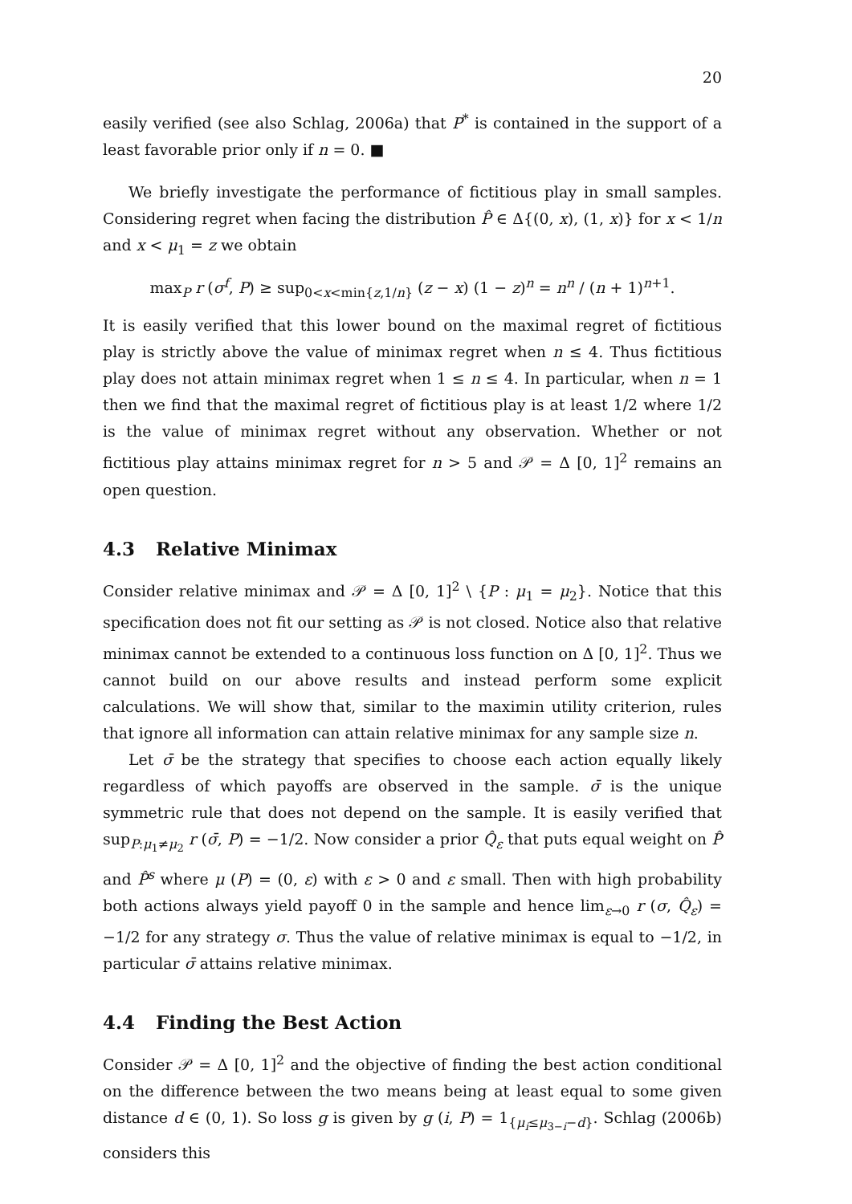20
easily verified (see also Schlag, 2006a) that P<sup>*</sup> is contained in the support of a least favorable prior only if n = 0. ■
We briefly investigate the performance of fictitious play in small samples. Considering regret when facing the distribution P̂ ∈ Δ{(0, x), (1, x)} for x < 1/n and x < μ<sub>1</sub> = z we obtain
max<sub>P</sub> r (σ<sup>f</sup>, P) ≥ sup<sub>0<x<min{z,1/n}</sub> (z − x) (1 − z)<sup>n</sup> = n<sup>n</sup> / (n + 1)<sup>n+1</sup>.
It is easily verified that this lower bound on the maximal regret of fictitious play is strictly above the value of minimax regret when n ≤ 4. Thus fictitious play does not attain minimax regret when 1 ≤ n ≤ 4. In particular, when n = 1 then we find that the maximal regret of fictitious play is at least 1/2 where 1/2 is the value of minimax regret without any observation. Whether or not fictitious play attains minimax regret for n > 5 and 𝒫 = Δ [0, 1]<sup>2</sup> remains an open question.
4.3 Relative Minimax
Consider relative minimax and 𝒫 = Δ [0, 1]<sup>2</sup> \ {P : μ<sub>1</sub> = μ<sub>2</sub>}. Notice that this specification does not fit our setting as 𝒫 is not closed. Notice also that relative minimax cannot be extended to a continuous loss function on Δ [0, 1]<sup>2</sup>. Thus we cannot build on our above results and instead perform some explicit calculations. We will show that, similar to the maximin utility criterion, rules that ignore all information can attain relative minimax for any sample size n.
Let σ̄ be the strategy that specifies to choose each action equally likely regardless of which payoffs are observed in the sample. σ̄ is the unique symmetric rule that does not depend on the sample. It is easily verified that sup<sub>P:μ<sub>1</sub>≠μ<sub>2</sub></sub> r (σ̄, P) = −1/2. Now consider a prior Q̂<sub>ε</sub> that puts equal weight on P̂ and P̂<sup>s</sup> where μ (P) = (0, ε) with ε > 0 and ε small. Then with high probability both actions always yield payoff 0 in the sample and hence lim<sub>ε→0</sub> r (σ, Q̂<sub>ε</sub>) = −1/2 for any strategy σ. Thus the value of relative minimax is equal to −1/2, in particular σ̄ attains relative minimax.
4.4 Finding the Best Action
Consider 𝒫 = Δ [0, 1]<sup>2</sup> and the objective of finding the best action conditional on the difference between the two means being at least equal to some given distance d ∈ (0, 1). So loss g is given by g (i, P) = 1<sub>{μ<sub>i</sub>≤μ<sub>3−i</sub>−d}</sub>. Schlag (2006b) considers this